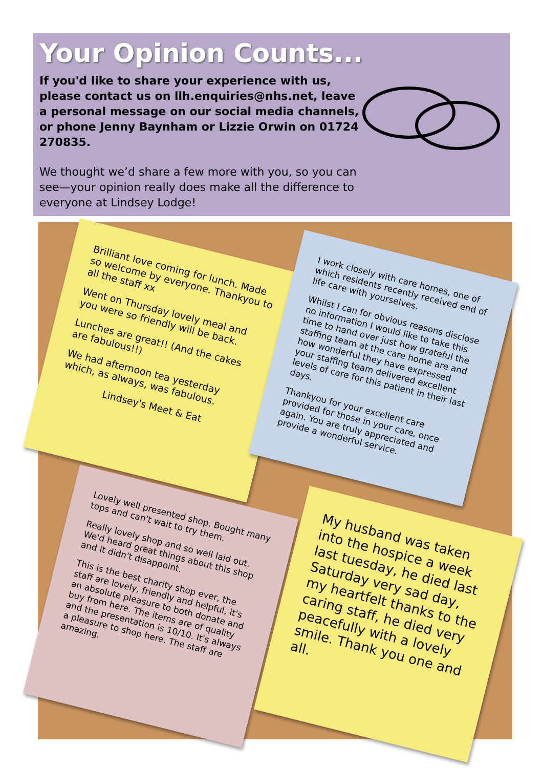Your Opinion Counts...
If you'd like to share your experience with us, please contact us on llh.enquiries@nhs.net, leave a personal message on our social media channels, or phone Jenny Baynham or Lizzie Orwin on 01724 270835.
We thought we’d share a few more with you, so you can see—your opinion really does make all the difference to everyone at Lindsey Lodge!
Brilliant love coming for lunch. Made so welcome by everyone. Thankyou to all the staff xx
Went on Thursday lovely meal and you were so friendly will be back.
Lunches are great!! (And the cakes are fabulous!!)
We had afternoon tea yesterday which, as always, was fabulous.
Lindsey's Meet & Eat
I work closely with care homes, one of which residents recently received end of life care with yourselves.
Whilst I can for obvious reasons disclose no information I would like to take this time to hand over just how grateful the staffing team at the care home are and how wonderful they have expressed your staffing team delivered excellent levels of care for this patient in their last days.
Thankyou for your excellent care provided for those in your care, once again. You are truly appreciated and provide a wonderful service.
Lovely well presented shop. Bought many tops and can't wait to try them.
Really lovely shop and so well laid out. We'd heard great things about this shop and it didn't disappoint.
This is the best charity shop ever, the staff are lovely, friendly and helpful, it's an absolute pleasure to both donate and buy from here. The items are of quality and the presentation is 10/10. It's always a pleasure to shop here. The staff are amazing.
My husband was taken into the hospice a week last tuesday, he died last Saturday very sad day, my heartfelt thanks to the caring staff, he died very peacefully with a lovely smile. Thank you one and all.